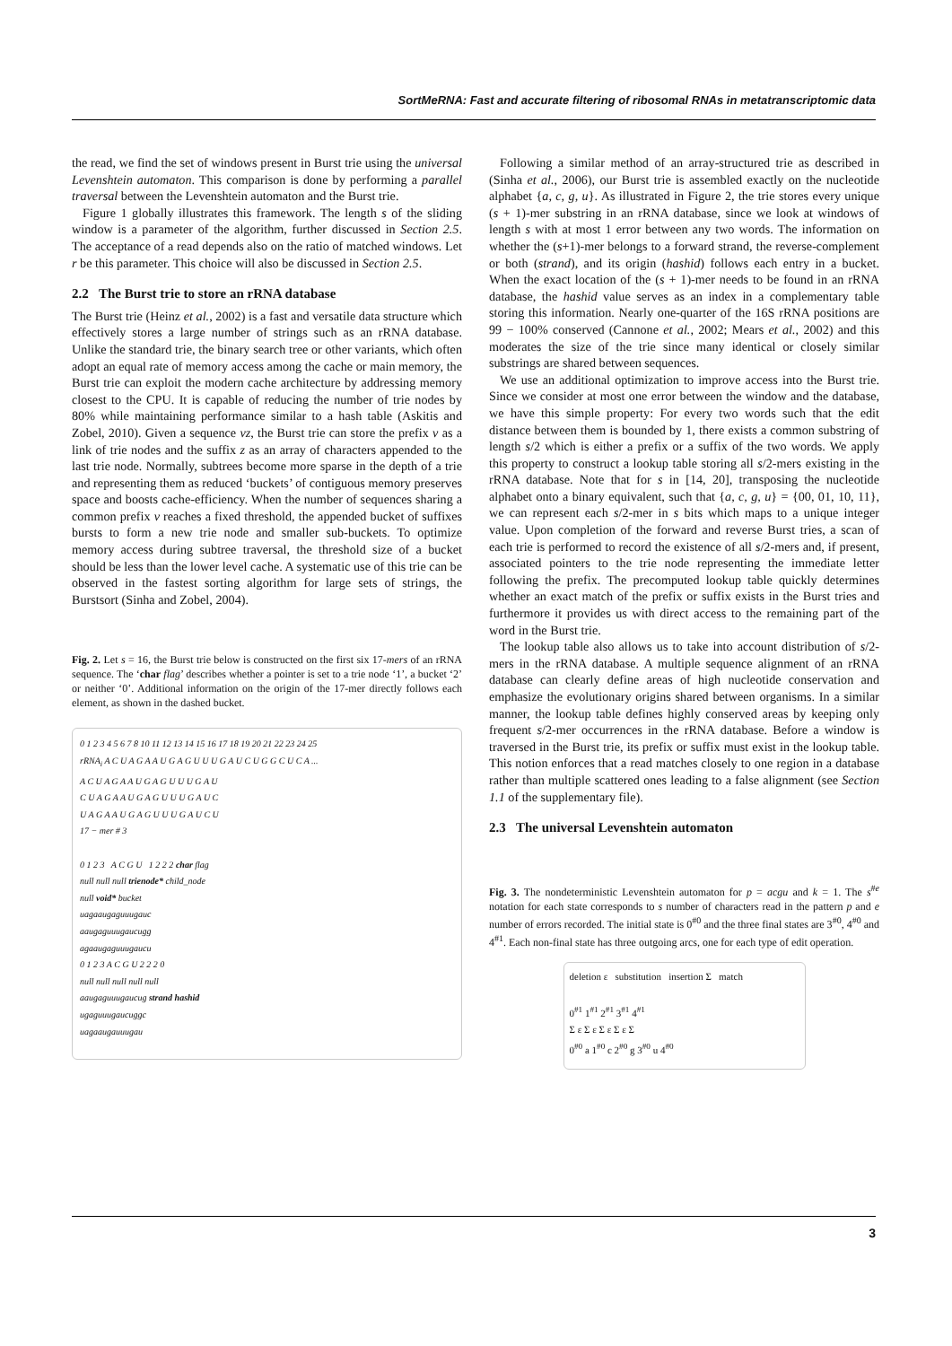SortMeRNA: Fast and accurate filtering of ribosomal RNAs in metatranscriptomic data
the read, we find the set of windows present in Burst trie using the universal Levenshtein automaton. This comparison is done by performing a parallel traversal between the Levenshtein automaton and the Burst trie.
Figure 1 globally illustrates this framework. The length s of the sliding window is a parameter of the algorithm, further discussed in Section 2.5. The acceptance of a read depends also on the ratio of matched windows. Let r be this parameter. This choice will also be discussed in Section 2.5.
2.2 The Burst trie to store an rRNA database
The Burst trie (Heinz et al., 2002) is a fast and versatile data structure which effectively stores a large number of strings such as an rRNA database. Unlike the standard trie, the binary search tree or other variants, which often adopt an equal rate of memory access among the cache or main memory, the Burst trie can exploit the modern cache architecture by addressing memory closest to the CPU. It is capable of reducing the number of trie nodes by 80% while maintaining performance similar to a hash table (Askitis and Zobel, 2010). Given a sequence vz, the Burst trie can store the prefix v as a link of trie nodes and the suffix z as an array of characters appended to the last trie node. Normally, subtrees become more sparse in the depth of a trie and representing them as reduced ‘buckets’ of contiguous memory preserves space and boosts cache-efficiency. When the number of sequences sharing a common prefix v reaches a fixed threshold, the appended bucket of suffixes bursts to form a new trie node and smaller sub-buckets. To optimize memory access during subtree traversal, the threshold size of a bucket should be less than the lower level cache. A systematic use of this trie can be observed in the fastest sorting algorithm for large sets of strings, the Burstsort (Sinha and Zobel, 2004).
Fig. 2. Let s = 16, the Burst trie below is constructed on the first six 17-mers of an rRNA sequence. The ‘char flag’ describes whether a pointer is set to a trie node ‘1’, a bucket ‘2’ or neither ‘0’. Additional information on the origin of the 17-mer directly follows each element, as shown in the dashed bucket.
0 1 2 3 4 5 6 7 8 10 11 12 13 14 15 16 17 18 19 20 21 22 23 24 25
rRNA<sub>i</sub> A C U A G A A U G A G U U U G A U C U G G C U C A ...
A C U A G A A U G A G U U U G A U
C U A G A A U G A G U U U G A U C
U A G A A U G A G U U U G A U C U
17 − mer # 3
0 1 2 3 A C G U 1 2 2 2 char flag
null null null trienode* child_node
null void* bucket
uagaaugaguuugauc
aaugaguuugaucugg
agaaugaguuugaucu
0 1 2 3 A C G U 2 2 2 0
null null null null null
aaugaguuugaucug strand hashid
ugaguuugaucuggc
uagaaugauuugau
Following a similar method of an array-structured trie as described in (Sinha et al., 2006), our Burst trie is assembled exactly on the nucleotide alphabet {a, c, g, u}. As illustrated in Figure 2, the trie stores every unique (s + 1)-mer substring in an rRNA database, since we look at windows of length s with at most 1 error between any two words. The information on whether the (s+1)-mer belongs to a forward strand, the reverse-complement or both (strand), and its origin (hashid) follows each entry in a bucket. When the exact location of the (s + 1)-mer needs to be found in an rRNA database, the hashid value serves as an index in a complementary table storing this information. Nearly one-quarter of the 16S rRNA positions are 99 − 100% conserved (Cannone et al., 2002; Mears et al., 2002) and this moderates the size of the trie since many identical or closely similar substrings are shared between sequences.
We use an additional optimization to improve access into the Burst trie. Since we consider at most one error between the window and the database, we have this simple property: For every two words such that the edit distance between them is bounded by 1, there exists a common substring of length s/2 which is either a prefix or a suffix of the two words. We apply this property to construct a lookup table storing all s/2-mers existing in the rRNA database. Note that for s in [14, 20], transposing the nucleotide alphabet onto a binary equivalent, such that {a, c, g, u} = {00, 01, 10, 11}, we can represent each s/2-mer in s bits which maps to a unique integer value. Upon completion of the forward and reverse Burst tries, a scan of each trie is performed to record the existence of all s/2-mers and, if present, associated pointers to the trie node representing the immediate letter following the prefix. The precomputed lookup table quickly determines whether an exact match of the prefix or suffix exists in the Burst tries and furthermore it provides us with direct access to the remaining part of the word in the Burst trie.
The lookup table also allows us to take into account distribution of s/2-mers in the rRNA database. A multiple sequence alignment of an rRNA database can clearly define areas of high nucleotide conservation and emphasize the evolutionary origins shared between organisms. In a similar manner, the lookup table defines highly conserved areas by keeping only frequent s/2-mer occurrences in the rRNA database. Before a window is traversed in the Burst trie, its prefix or suffix must exist in the lookup table. This notion enforces that a read matches closely to one region in a database rather than multiple scattered ones leading to a false alignment (see Section 1.1 of the supplementary file).
2.3 The universal Levenshtein automaton
Fig. 3. The nondeterministic Levenshtein automaton for p = acgu and k = 1. The s<sup>#e</sup> notation for each state corresponds to s number of characters read in the pattern p and e number of errors recorded. The initial state is 0<sup>#0</sup> and the three final states are 3<sup>#0</sup>, 4<sup>#0</sup> and 4<sup>#1</sup>. Each non-final state has three outgoing arcs, one for each type of edit operation.
deletion ε substitution insertion Σ match
0<sup>#1</sup> 1<sup>#1</sup> 2<sup>#1</sup> 3<sup>#1</sup> 4<sup>#1</sup>
Σ ε Σ ε Σ ε Σ ε Σ
0<sup>#0</sup> a 1<sup>#0</sup> c 2<sup>#0</sup> g 3<sup>#0</sup> u 4<sup>#0</sup>
3